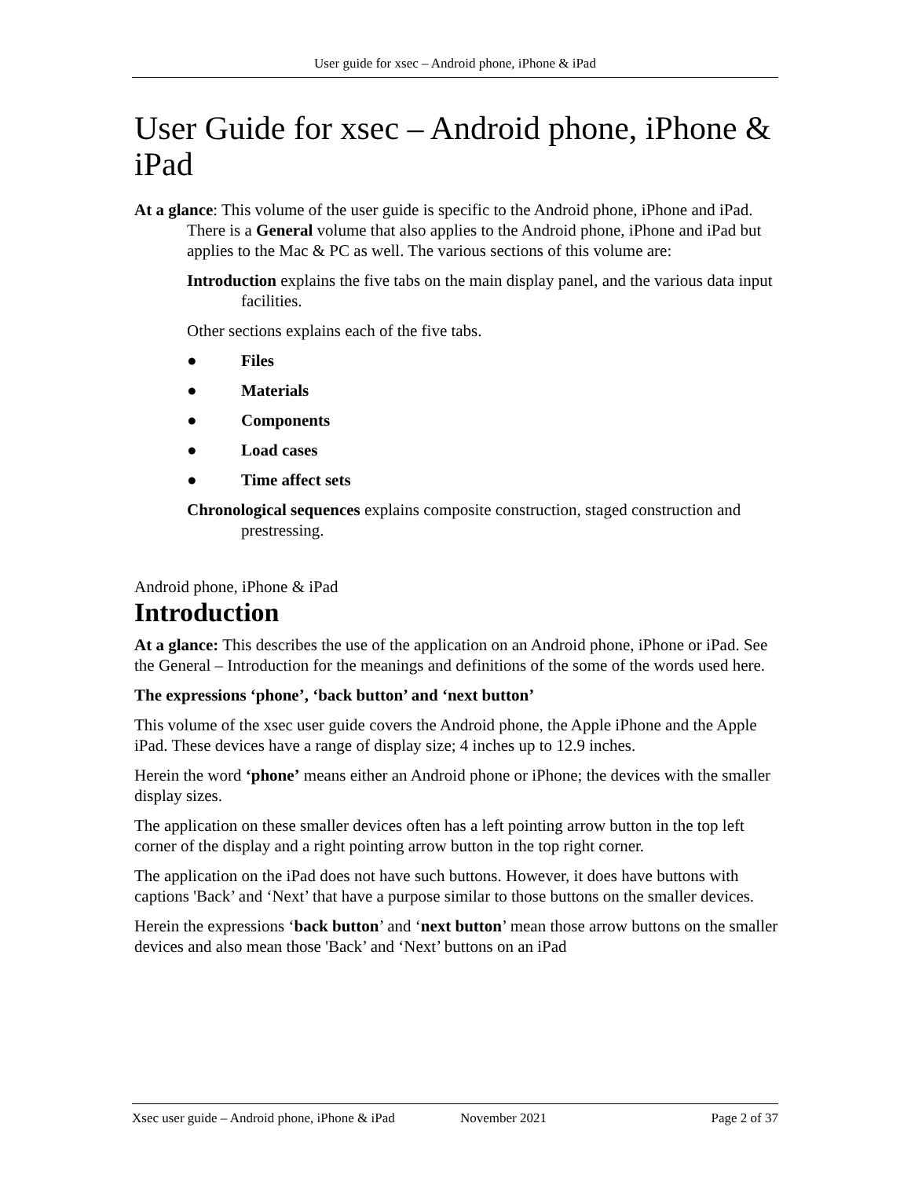User guide for xsec – Android phone, iPhone & iPad
User Guide for xsec – Android phone, iPhone & iPad
At a glance: This volume of the user guide is specific to the Android phone, iPhone and iPad. There is a General volume that also applies to the Android phone, iPhone and iPad but applies to the Mac & PC as well. The various sections of this volume are:
Introduction explains the five tabs on the main display panel, and the various data input facilities.
Other sections explains each of the five tabs.
● Files
● Materials
● Components
● Load cases
● Time affect sets
Chronological sequences explains composite construction, staged construction and prestressing.
Android phone, iPhone & iPad
Introduction
At a glance: This describes the use of the application on an Android phone, iPhone or iPad. See the General – Introduction for the meanings and definitions of the some of the words used here.
The expressions ‘phone’, ‘back button’ and ‘next button’
This volume of the xsec user guide covers the Android phone, the Apple iPhone and the Apple iPad. These devices have a range of display size; 4 inches up to 12.9 inches.
Herein the word ‘phone’ means either an Android phone or iPhone; the devices with the smaller display sizes.
The application on these smaller devices often has a left pointing arrow button in the top left corner of the display and a right pointing arrow button in the top right corner.
The application on the iPad does not have such buttons. However, it does have buttons with captions 'Back’ and ‘Next’ that have a purpose similar to those buttons on the smaller devices.
Herein the expressions ‘back button’ and ‘next button’ mean those arrow buttons on the smaller devices and also mean those 'Back’ and ‘Next’ buttons on an iPad
Xsec user guide – Android phone, iPhone & iPad November 2021 Page 2 of 37